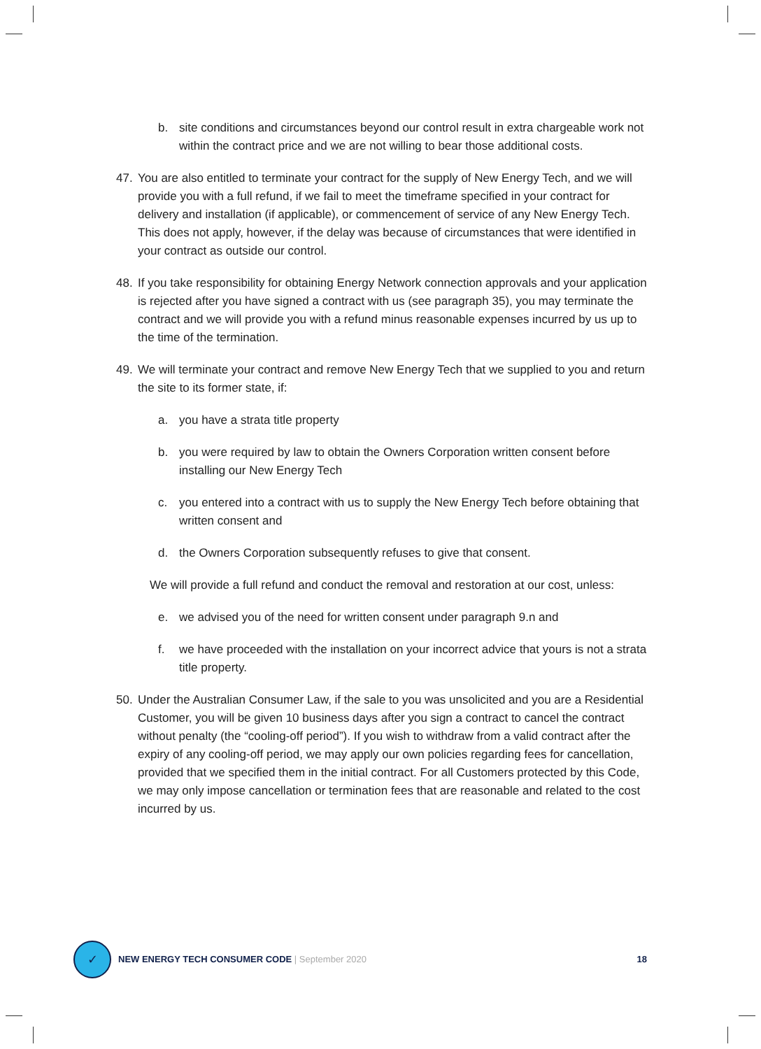b. site conditions and circumstances beyond our control result in extra chargeable work not within the contract price and we are not willing to bear those additional costs.
47. You are also entitled to terminate your contract for the supply of New Energy Tech, and we will provide you with a full refund, if we fail to meet the timeframe specified in your contract for delivery and installation (if applicable), or commencement of service of any New Energy Tech. This does not apply, however, if the delay was because of circumstances that were identified in your contract as outside our control.
48. If you take responsibility for obtaining Energy Network connection approvals and your application is rejected after you have signed a contract with us (see paragraph 35), you may terminate the contract and we will provide you with a refund minus reasonable expenses incurred by us up to the time of the termination.
49. We will terminate your contract and remove New Energy Tech that we supplied to you and return the site to its former state, if:
a. you have a strata title property
b. you were required by law to obtain the Owners Corporation written consent before installing our New Energy Tech
c. you entered into a contract with us to supply the New Energy Tech before obtaining that written consent and
d. the Owners Corporation subsequently refuses to give that consent.
We will provide a full refund and conduct the removal and restoration at our cost, unless:
e. we advised you of the need for written consent under paragraph 9.n and
f. we have proceeded with the installation on your incorrect advice that yours is not a strata title property.
50. Under the Australian Consumer Law, if the sale to you was unsolicited and you are a Residential Customer, you will be given 10 business days after you sign a contract to cancel the contract without penalty (the “cooling-off period”). If you wish to withdraw from a valid contract after the expiry of any cooling-off period, we may apply our own policies regarding fees for cancellation, provided that we specified them in the initial contract. For all Customers protected by this Code, we may only impose cancellation or termination fees that are reasonable and related to the cost incurred by us.
✓
NEW ENERGY TECH CONSUMER CODE | September 2020 18